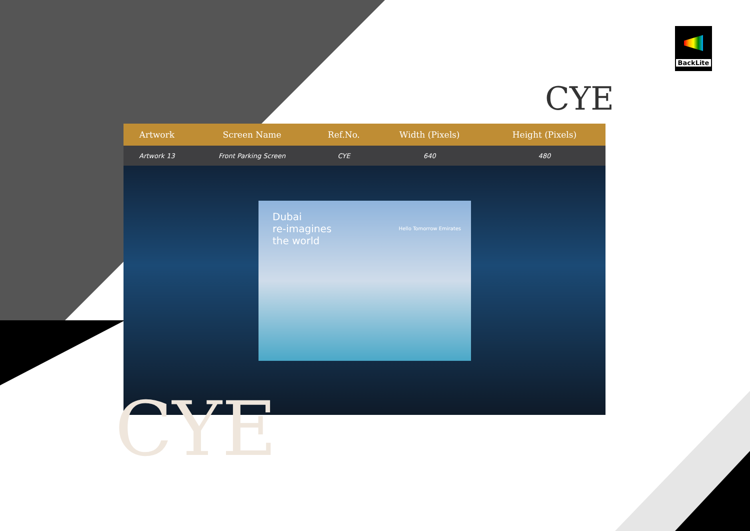BackLite
CYE
| Artwork | Screen Name | Ref.No. | Width (Pixels) | Height (Pixels) | |
| --- | --- | --- | --- | --- | --- |
| Artwork 13 | Front Parking Screen | CYE | 640 | 480 | |
Dubai
re-imagines
the world
Hello Tomorrow Emirates
CYE